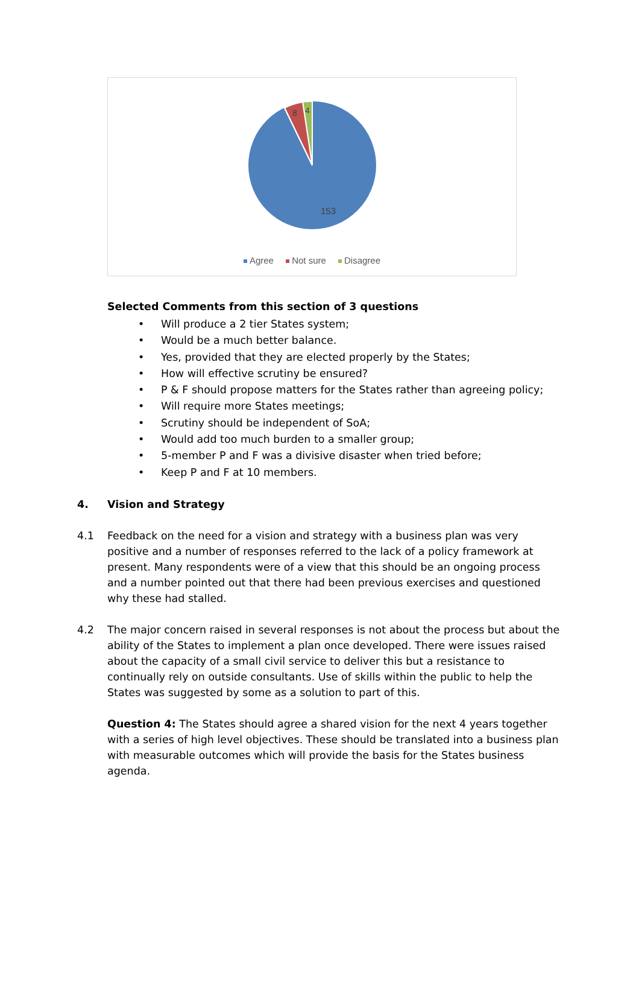8
4
153
Agree Not sure Disagree
Selected Comments from this section of 3 questions
• Will produce a 2 tier States system;
• Would be a much better balance.
• Yes, provided that they are elected properly by the States;
• How will effective scrutiny be ensured?
• P & F should propose matters for the States rather than agreeing policy;
• Will require more States meetings;
• Scrutiny should be independent of SoA;
• Would add too much burden to a smaller group;
• 5-member P and F was a divisive disaster when tried before;
• Keep P and F at 10 members.
4. Vision and Strategy
4.1 Feedback on the need for a vision and strategy with a business plan was very positive and a number of responses referred to the lack of a policy framework at present. Many respondents were of a view that this should be an ongoing process and a number pointed out that there had been previous exercises and questioned why these had stalled.
4.2 The major concern raised in several responses is not about the process but about the ability of the States to implement a plan once developed. There were issues raised about the capacity of a small civil service to deliver this but a resistance to continually rely on outside consultants. Use of skills within the public to help the States was suggested by some as a solution to part of this.
Question 4: The States should agree a shared vision for the next 4 years together with a series of high level objectives. These should be translated into a business plan with measurable outcomes which will provide the basis for the States business agenda.